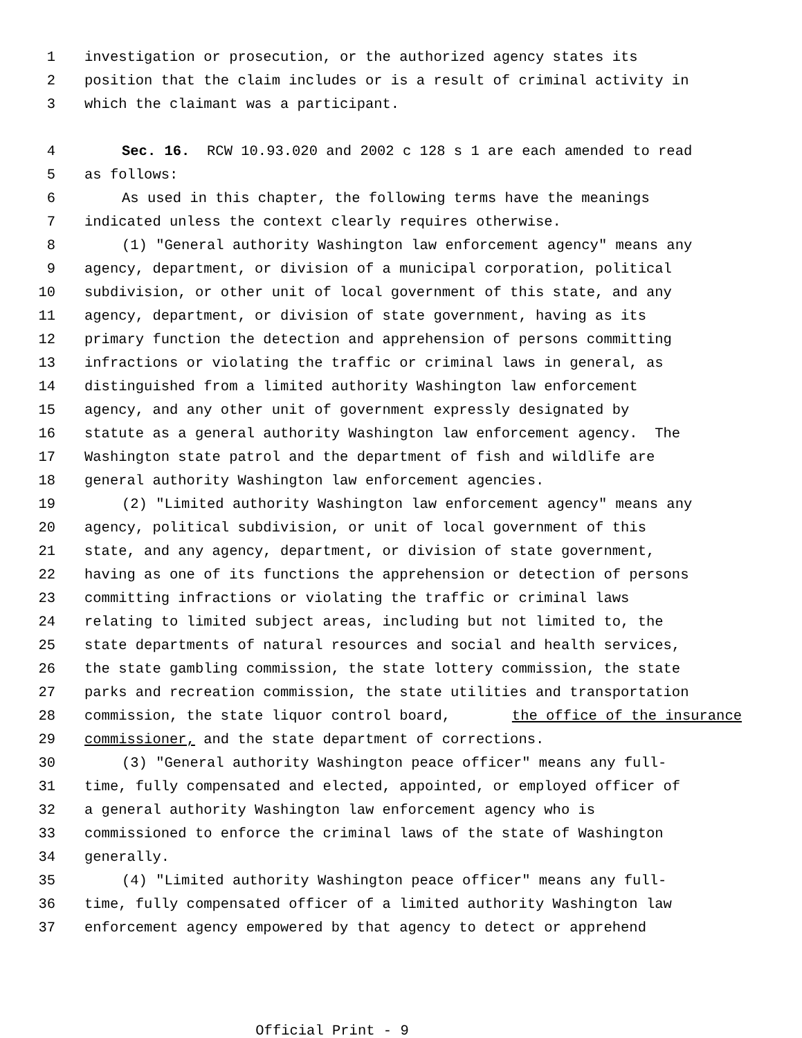1 investigation or prosecution, or the authorized agency states its
2 position that the claim includes or is a result of criminal activity in
3 which the claimant was a participant.
4 Sec. 16. RCW 10.93.020 and 2002 c 128 s 1 are each amended to read
5 as follows:
6 As used in this chapter, the following terms have the meanings
7 indicated unless the context clearly requires otherwise.
8 (1) "General authority Washington law enforcement agency" means any
9 agency, department, or division of a municipal corporation, political
10 subdivision, or other unit of local government of this state, and any
11 agency, department, or division of state government, having as its
12 primary function the detection and apprehension of persons committing
13 infractions or violating the traffic or criminal laws in general, as
14 distinguished from a limited authority Washington law enforcement
15 agency, and any other unit of government expressly designated by
16 statute as a general authority Washington law enforcement agency. The
17 Washington state patrol and the department of fish and wildlife are
18 general authority Washington law enforcement agencies.
19 (2) "Limited authority Washington law enforcement agency" means any
20 agency, political subdivision, or unit of local government of this
21 state, and any agency, department, or division of state government,
22 having as one of its functions the apprehension or detection of persons
23 committing infractions or violating the traffic or criminal laws
24 relating to limited subject areas, including but not limited to, the
25 state departments of natural resources and social and health services,
26 the state gambling commission, the state lottery commission, the state
27 parks and recreation commission, the state utilities and transportation
28 commission, the state liquor control board, the office of the insurance
29 commissioner, and the state department of corrections.
30 (3) "General authority Washington peace officer" means any full-
31 time, fully compensated and elected, appointed, or employed officer of
32 a general authority Washington law enforcement agency who is
33 commissioned to enforce the criminal laws of the state of Washington
34 generally.
35 (4) "Limited authority Washington peace officer" means any full-
36 time, fully compensated officer of a limited authority Washington law
37 enforcement agency empowered by that agency to detect or apprehend
Official Print - 9